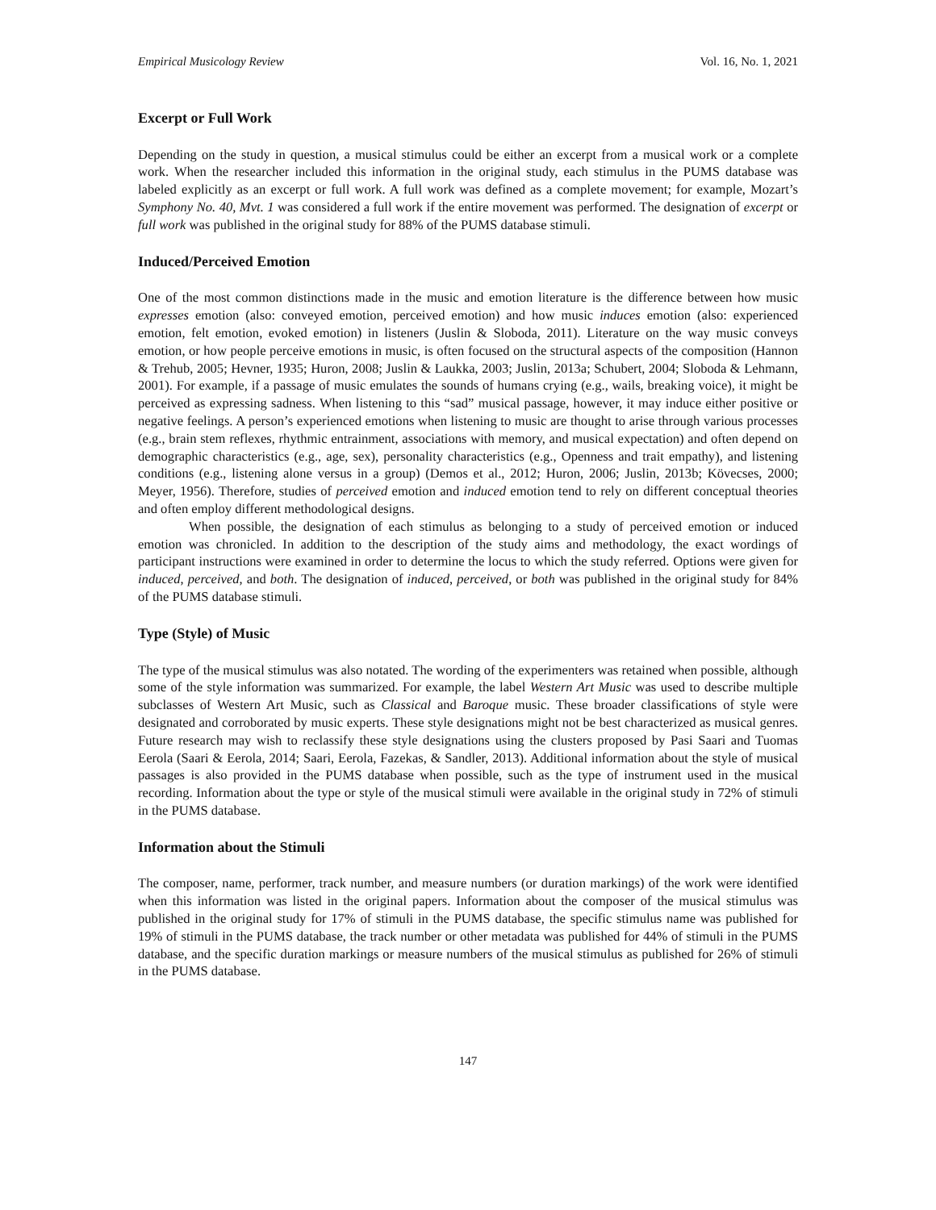Empirical Musicology Review Vol. 16, No. 1, 2021
Excerpt or Full Work
Depending on the study in question, a musical stimulus could be either an excerpt from a musical work or a complete work. When the researcher included this information in the original study, each stimulus in the PUMS database was labeled explicitly as an excerpt or full work. A full work was defined as a complete movement; for example, Mozart’s Symphony No. 40, Mvt. 1 was considered a full work if the entire movement was performed. The designation of excerpt or full work was published in the original study for 88% of the PUMS database stimuli.
Induced/Perceived Emotion
One of the most common distinctions made in the music and emotion literature is the difference between how music expresses emotion (also: conveyed emotion, perceived emotion) and how music induces emotion (also: experienced emotion, felt emotion, evoked emotion) in listeners (Juslin & Sloboda, 2011). Literature on the way music conveys emotion, or how people perceive emotions in music, is often focused on the structural aspects of the composition (Hannon & Trehub, 2005; Hevner, 1935; Huron, 2008; Juslin & Laukka, 2003; Juslin, 2013a; Schubert, 2004; Sloboda & Lehmann, 2001). For example, if a passage of music emulates the sounds of humans crying (e.g., wails, breaking voice), it might be perceived as expressing sadness. When listening to this “sad” musical passage, however, it may induce either positive or negative feelings. A person’s experienced emotions when listening to music are thought to arise through various processes (e.g., brain stem reflexes, rhythmic entrainment, associations with memory, and musical expectation) and often depend on demographic characteristics (e.g., age, sex), personality characteristics (e.g., Openness and trait empathy), and listening conditions (e.g., listening alone versus in a group) (Demos et al., 2012; Huron, 2006; Juslin, 2013b; Kövecses, 2000; Meyer, 1956). Therefore, studies of perceived emotion and induced emotion tend to rely on different conceptual theories and often employ different methodological designs.
When possible, the designation of each stimulus as belonging to a study of perceived emotion or induced emotion was chronicled. In addition to the description of the study aims and methodology, the exact wordings of participant instructions were examined in order to determine the locus to which the study referred. Options were given for induced, perceived, and both. The designation of induced, perceived, or both was published in the original study for 84% of the PUMS database stimuli.
Type (Style) of Music
The type of the musical stimulus was also notated. The wording of the experimenters was retained when possible, although some of the style information was summarized. For example, the label Western Art Music was used to describe multiple subclasses of Western Art Music, such as Classical and Baroque music. These broader classifications of style were designated and corroborated by music experts. These style designations might not be best characterized as musical genres. Future research may wish to reclassify these style designations using the clusters proposed by Pasi Saari and Tuomas Eerola (Saari & Eerola, 2014; Saari, Eerola, Fazekas, & Sandler, 2013). Additional information about the style of musical passages is also provided in the PUMS database when possible, such as the type of instrument used in the musical recording. Information about the type or style of the musical stimuli were available in the original study in 72% of stimuli in the PUMS database.
Information about the Stimuli
The composer, name, performer, track number, and measure numbers (or duration markings) of the work were identified when this information was listed in the original papers. Information about the composer of the musical stimulus was published in the original study for 17% of stimuli in the PUMS database, the specific stimulus name was published for 19% of stimuli in the PUMS database, the track number or other metadata was published for 44% of stimuli in the PUMS database, and the specific duration markings or measure numbers of the musical stimulus as published for 26% of stimuli in the PUMS database.
147